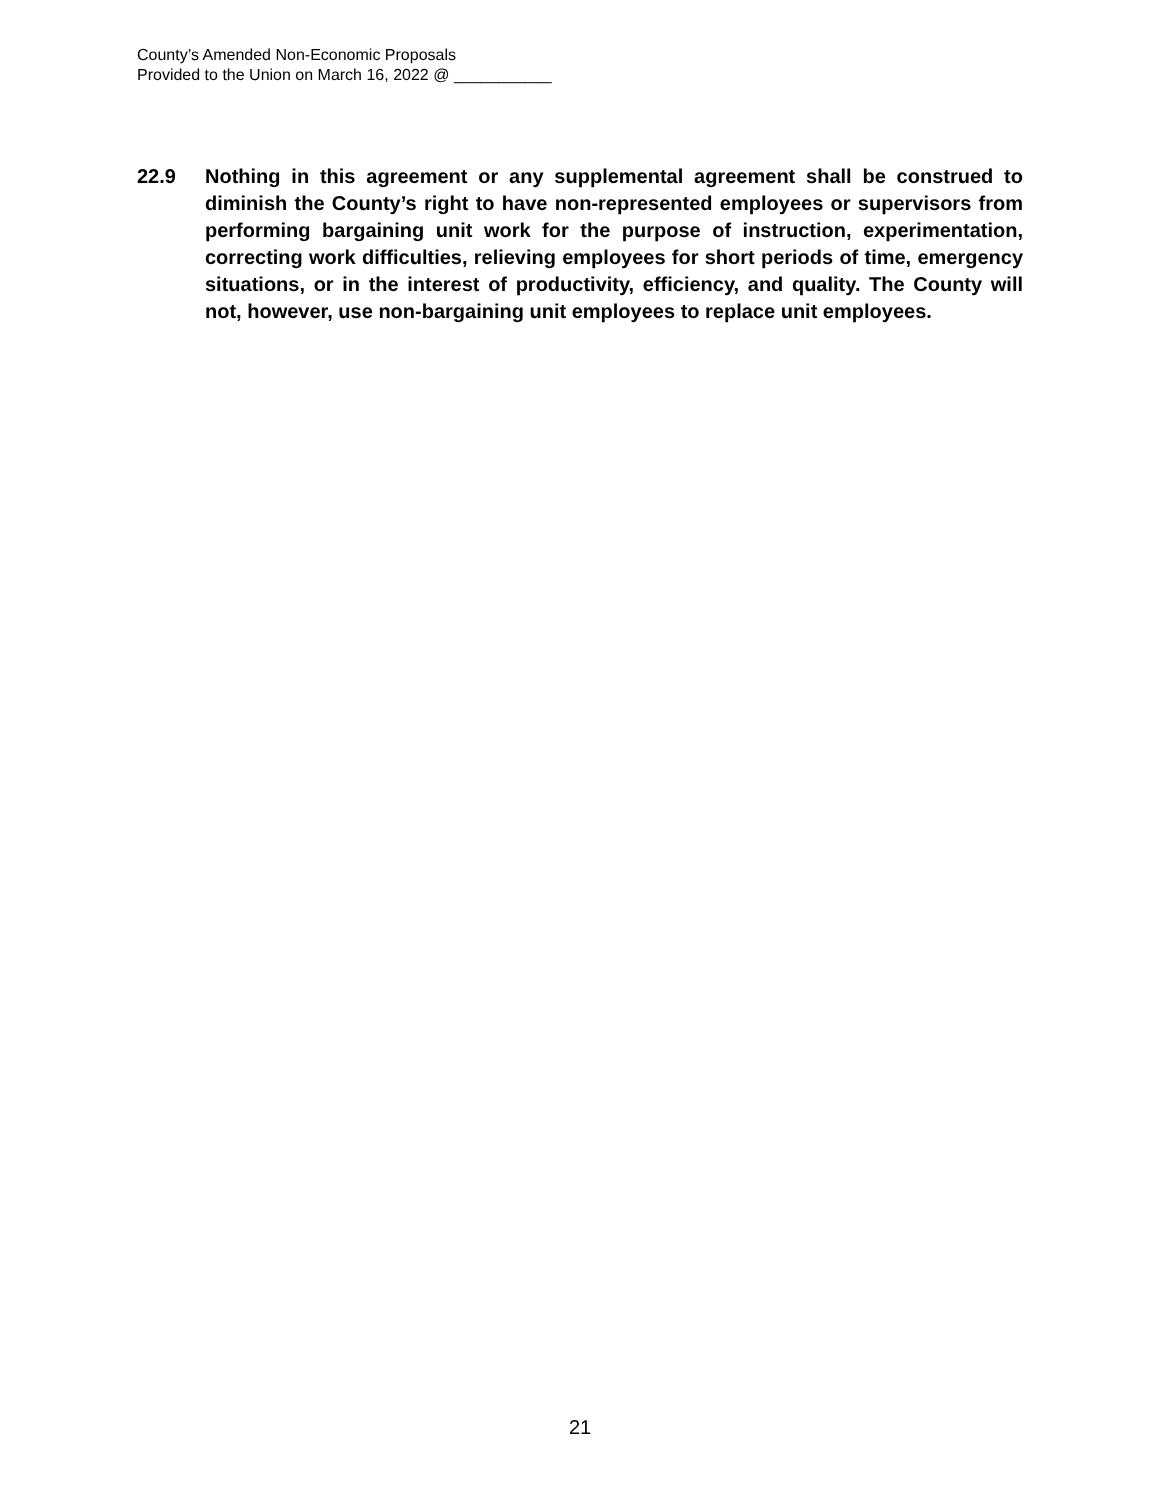County’s Amended Non-Economic Proposals
Provided to the Union on March 16, 2022 @ ___________
22.9 Nothing in this agreement or any supplemental agreement shall be construed to diminish the County’s right to have non-represented employees or supervisors from performing bargaining unit work for the purpose of instruction, experimentation, correcting work difficulties, relieving employees for short periods of time, emergency situations, or in the interest of productivity, efficiency, and quality. The County will not, however, use non-bargaining unit employees to replace unit employees.
21